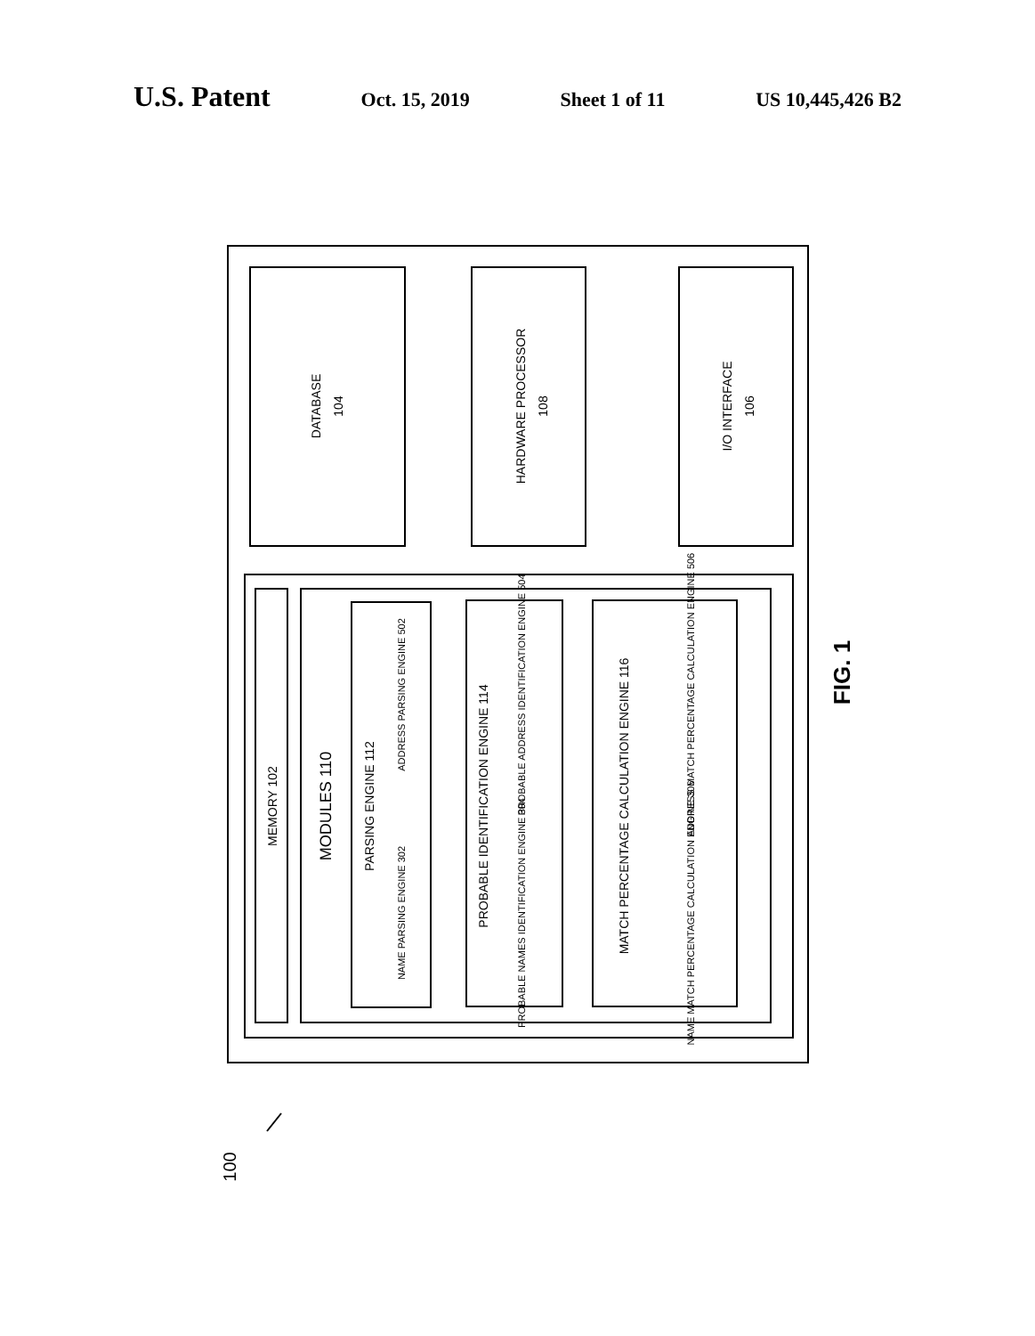U.S. Patent Oct. 15, 2019 Sheet 1 of 11 US 10,445,426 B2
DATABASE
104
HARDWARE PROCESSOR
108
I/O INTERFACE
106
MEMORY 102
MODULES 110
PARSING ENGINE 112
NAME PARSING ENGINE 302
ADDRESS PARSING ENGINE 502
PROBABLE IDENTIFICATION ENGINE 114
PROBABLE NAMES IDENTIFICATION ENGINE 304
PROBABLE ADDRESS IDENTIFICATION ENGINE 504
MATCH PERCENTAGE CALCULATION ENGINE 116
NAME MATCH PERCENTAGE CALCULATION ENGINE 306
ADDRESS MATCH PERCENTAGE CALCULATION ENGINE 506
FIG. 1
100